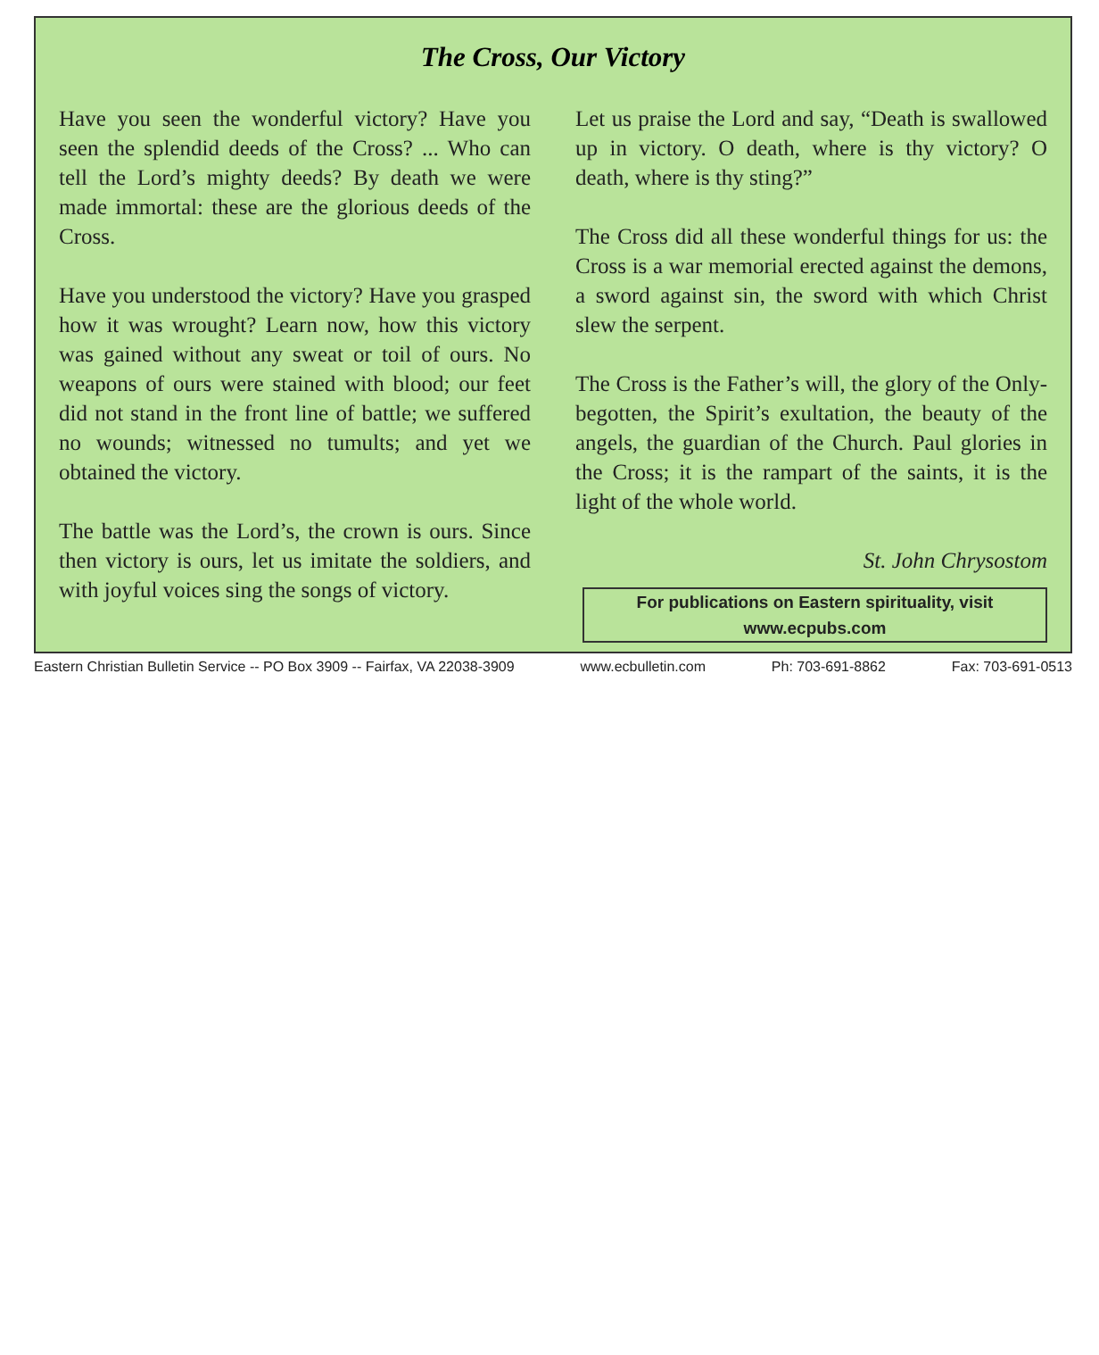The Cross, Our Victory
Have you seen the wonderful victory? Have you seen the splendid deeds of the Cross? ... Who can tell the Lord’s mighty deeds? By death we were made immortal: these are the glorious deeds of the Cross.
Have you understood the victory? Have you grasped how it was wrought? Learn now, how this victory was gained without any sweat or toil of ours. No weapons of ours were stained with blood; our feet did not stand in the front line of battle; we suffered no wounds; witnessed no tumults; and yet we obtained the victory.
The battle was the Lord’s, the crown is ours. Since then victory is ours, let us imitate the soldiers, and with joyful voices sing the songs of victory.
Let us praise the Lord and say, “Death is swallowed up in victory. O death, where is thy victory? O death, where is thy sting?”
The Cross did all these wonderful things for us: the Cross is a war memorial erected against the demons, a sword against sin, the sword with which Christ slew the serpent.
The Cross is the Father’s will, the glory of the Only-begotten, the Spirit’s exultation, the beauty of the angels, the guardian of the Church. Paul glories in the Cross; it is the rampart of the saints, it is the light of the whole world.
St. John Chrysostom
For publications on Eastern spirituality, visit
www.ecpubs.com
Eastern Christian Bulletin Service -- PO Box 3909 -- Fairfax, VA 22038-3909 www.ecbulletin.com Ph: 703-691-8862 Fax: 703-691-0513